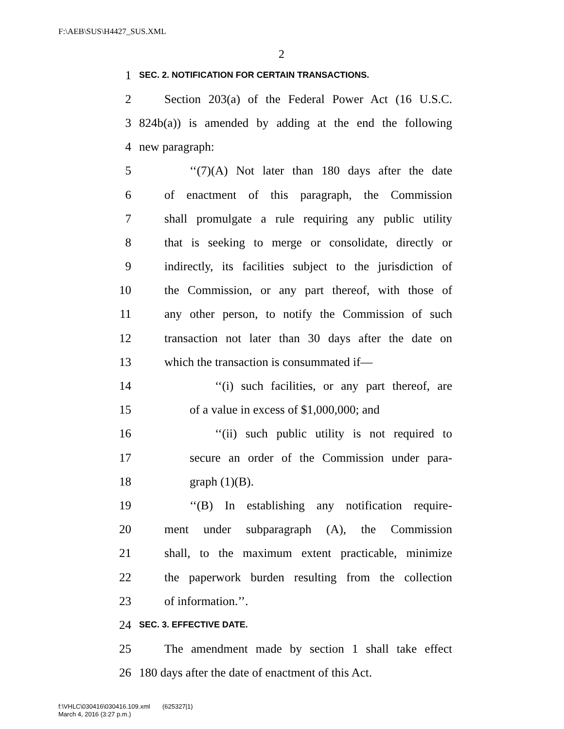F:\AEB\SUS\H4427_SUS.XML
2
1 SEC. 2. NOTIFICATION FOR CERTAIN TRANSACTIONS.
2 Section 203(a) of the Federal Power Act (16 U.S.C.
3 824b(a)) is amended by adding at the end the following
4 new paragraph:
5 ‘‘(7)(A) Not later than 180 days after the date
6 of enactment of this paragraph, the Commission
7 shall promulgate a rule requiring any public utility
8 that is seeking to merge or consolidate, directly or
9 indirectly, its facilities subject to the jurisdiction of
10 the Commission, or any part thereof, with those of
11 any other person, to notify the Commission of such
12 transaction not later than 30 days after the date on
13 which the transaction is consummated if—
14 ‘‘(i) such facilities, or any part thereof, are
15 of a value in excess of $1,000,000; and
16 ‘‘(ii) such public utility is not required to
17 secure an order of the Commission under para-
18 graph (1)(B).
19 ‘‘(B) In establishing any notification require-
20 ment under subparagraph (A), the Commission
21 shall, to the maximum extent practicable, minimize
22 the paperwork burden resulting from the collection
23 of information.’’.
24 SEC. 3. EFFECTIVE DATE.
25 The amendment made by section 1 shall take effect
26 180 days after the date of enactment of this Act.
f:\VHLC\030416\030416.109.xml (625327|1)
March 4, 2016 (3:27 p.m.)